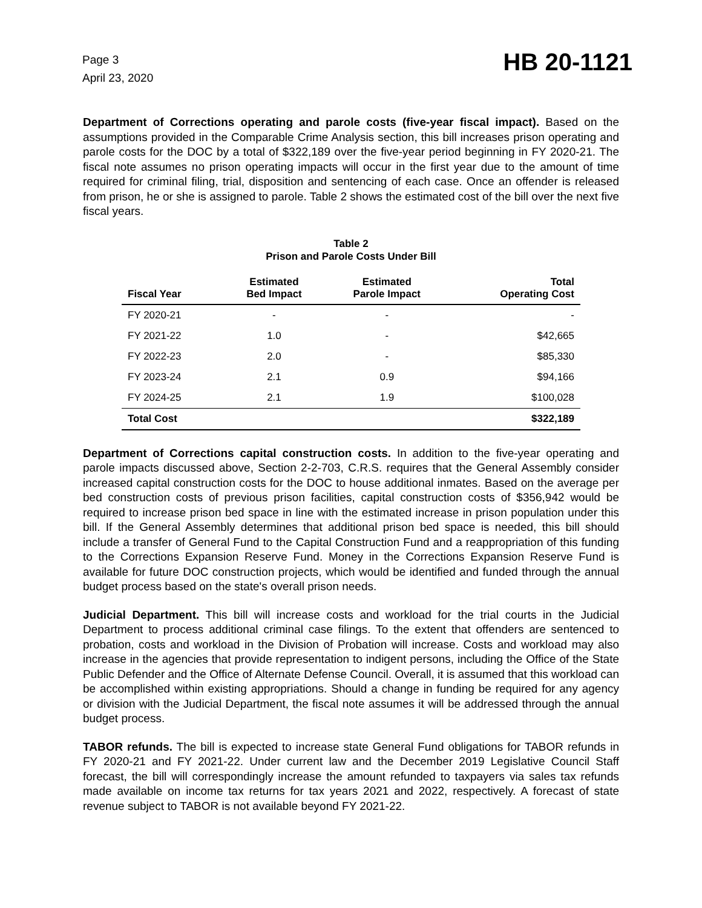Page 3
April 23, 2020
HB 20-1121
Department of Corrections operating and parole costs (five-year fiscal impact). Based on the assumptions provided in the Comparable Crime Analysis section, this bill increases prison operating and parole costs for the DOC by a total of $322,189 over the five-year period beginning in FY 2020-21. The fiscal note assumes no prison operating impacts will occur in the first year due to the amount of time required for criminal filing, trial, disposition and sentencing of each case. Once an offender is released from prison, he or she is assigned to parole. Table 2 shows the estimated cost of the bill over the next five fiscal years.
Table 2
Prison and Parole Costs Under Bill
| Fiscal Year | Estimated Bed Impact | Estimated Parole Impact | Total Operating Cost |
| --- | --- | --- | --- |
| FY 2020-21 | - | - | - |
| FY 2021-22 | 1.0 | - | $42,665 |
| FY 2022-23 | 2.0 | - | $85,330 |
| FY 2023-24 | 2.1 | 0.9 | $94,166 |
| FY 2024-25 | 2.1 | 1.9 | $100,028 |
| Total Cost | | | $322,189 |
Department of Corrections capital construction costs. In addition to the five-year operating and parole impacts discussed above, Section 2-2-703, C.R.S. requires that the General Assembly consider increased capital construction costs for the DOC to house additional inmates. Based on the average per bed construction costs of previous prison facilities, capital construction costs of $356,942 would be required to increase prison bed space in line with the estimated increase in prison population under this bill. If the General Assembly determines that additional prison bed space is needed, this bill should include a transfer of General Fund to the Capital Construction Fund and a reappropriation of this funding to the Corrections Expansion Reserve Fund. Money in the Corrections Expansion Reserve Fund is available for future DOC construction projects, which would be identified and funded through the annual budget process based on the state's overall prison needs.
Judicial Department. This bill will increase costs and workload for the trial courts in the Judicial Department to process additional criminal case filings. To the extent that offenders are sentenced to probation, costs and workload in the Division of Probation will increase. Costs and workload may also increase in the agencies that provide representation to indigent persons, including the Office of the State Public Defender and the Office of Alternate Defense Council. Overall, it is assumed that this workload can be accomplished within existing appropriations. Should a change in funding be required for any agency or division with the Judicial Department, the fiscal note assumes it will be addressed through the annual budget process.
TABOR refunds. The bill is expected to increase state General Fund obligations for TABOR refunds in FY 2020-21 and FY 2021-22. Under current law and the December 2019 Legislative Council Staff forecast, the bill will correspondingly increase the amount refunded to taxpayers via sales tax refunds made available on income tax returns for tax years 2021 and 2022, respectively. A forecast of state revenue subject to TABOR is not available beyond FY 2021-22.